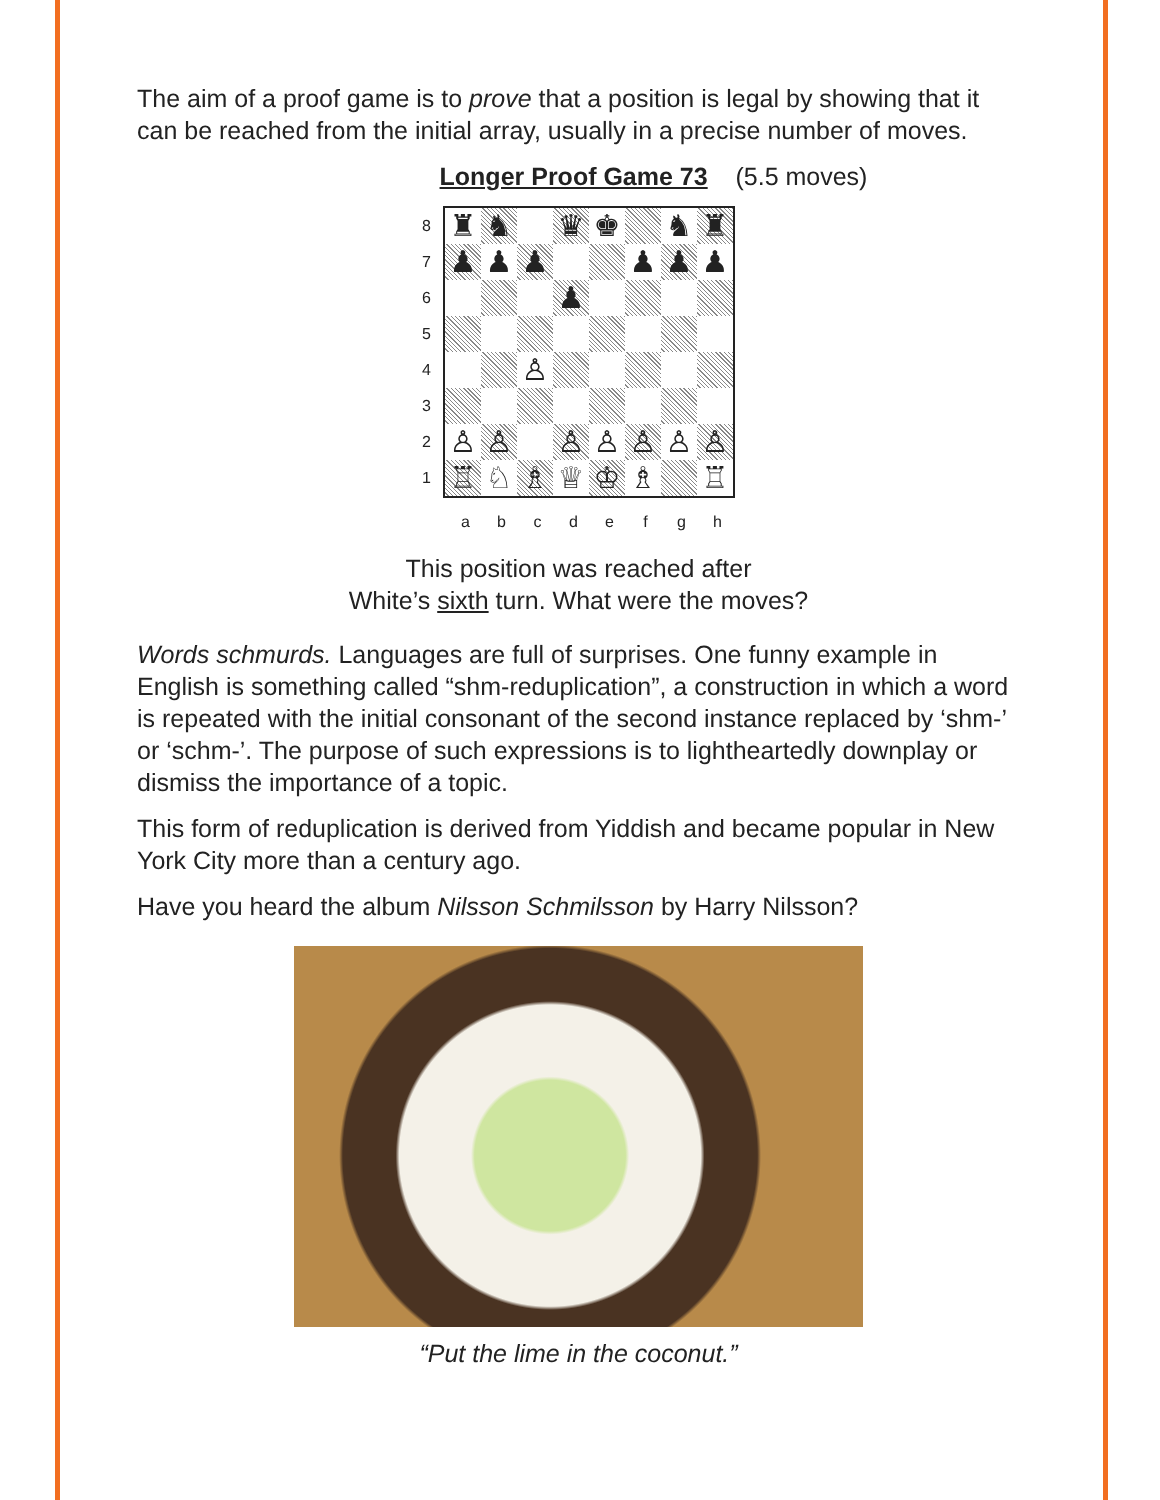The aim of a proof game is to prove that a position is legal by showing that it can be reached from the initial array, usually in a precise number of moves.
Longer Proof Game 73 (5.5 moves)
87654321
♜
♞
♛
♚
♞
♜
♟
♟
♟
♟
♟
♟
♟
♙
♙
♙
♙
♙
♙
♙
♙
♖
♘
♗
♕
♔
♗
♖
abcdefgh
This position was reached after
White’s sixth turn. What were the moves?
Words schmurds. Languages are full of surprises. One funny example in English is something called “shm-reduplication”, a construction in which a word is repeated with the initial consonant of the second instance replaced by ‘shm-’ or ‘schm-’. The purpose of such expressions is to lightheartedly downplay or dismiss the importance of a topic.
This form of reduplication is derived from Yiddish and became popular in New York City more than a century ago.
Have you heard the album Nilsson Schmilsson by Harry Nilsson?
“Put the lime in the coconut.”